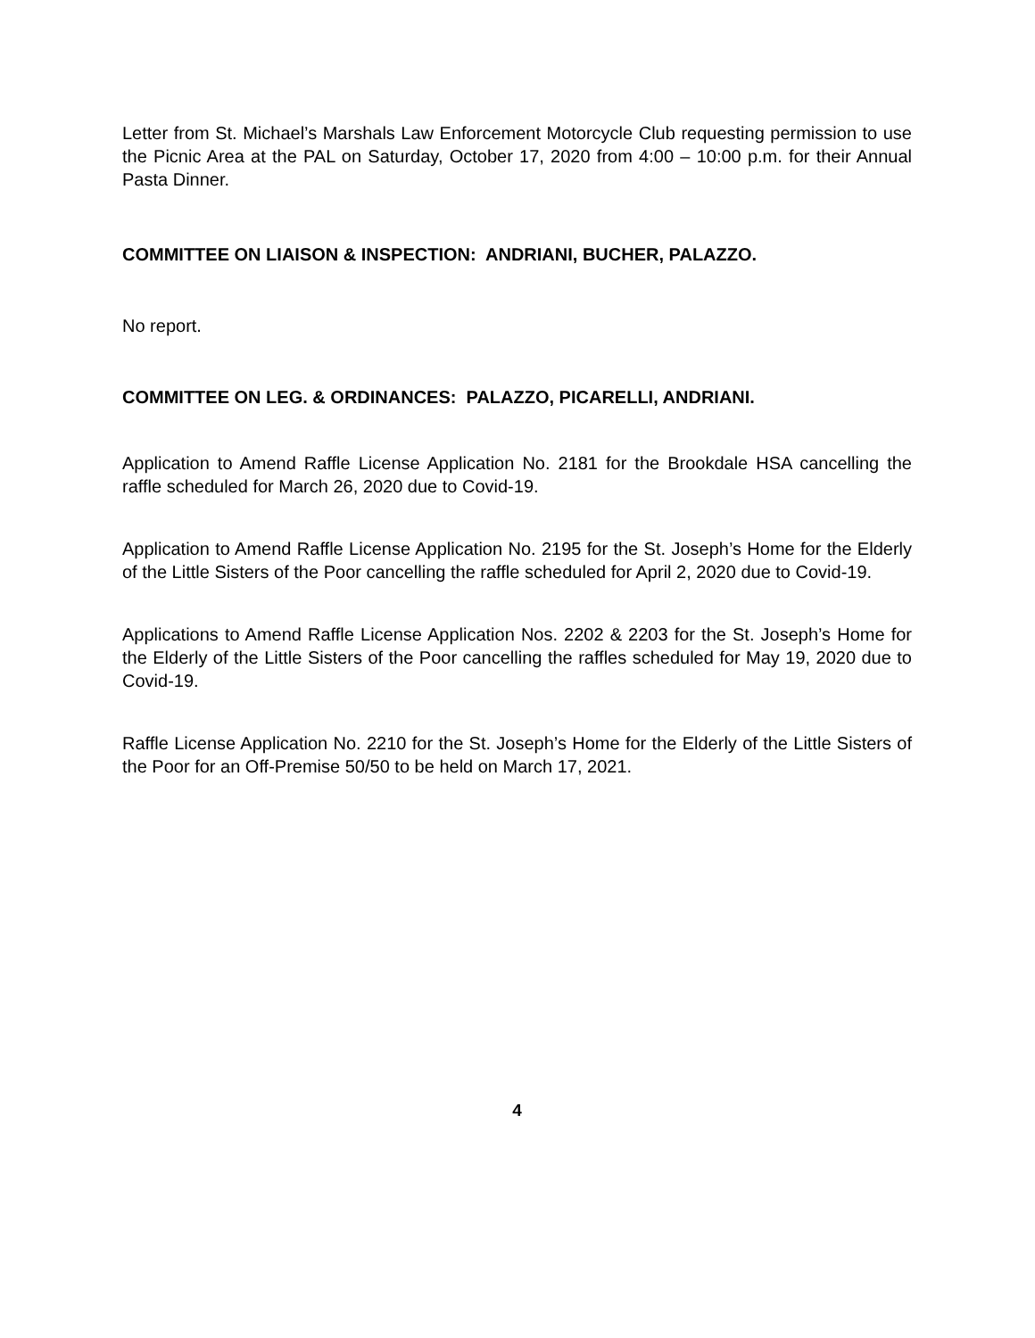Letter from St. Michael’s Marshals Law Enforcement Motorcycle Club requesting permission to use the Picnic Area at the PAL on Saturday, October 17, 2020 from 4:00 – 10:00 p.m. for their Annual Pasta Dinner.
COMMITTEE ON LIAISON & INSPECTION: ANDRIANI, BUCHER, PALAZZO.
No report.
COMMITTEE ON LEG. & ORDINANCES: PALAZZO, PICARELLI, ANDRIANI.
Application to Amend Raffle License Application No. 2181 for the Brookdale HSA cancelling the raffle scheduled for March 26, 2020 due to Covid-19.
Application to Amend Raffle License Application No. 2195 for the St. Joseph’s Home for the Elderly of the Little Sisters of the Poor cancelling the raffle scheduled for April 2, 2020 due to Covid-19.
Applications to Amend Raffle License Application Nos. 2202 & 2203 for the St. Joseph’s Home for the Elderly of the Little Sisters of the Poor cancelling the raffles scheduled for May 19, 2020 due to Covid-19.
Raffle License Application No. 2210 for the St. Joseph’s Home for the Elderly of the Little Sisters of the Poor for an Off-Premise 50/50 to be held on March 17, 2021.
4